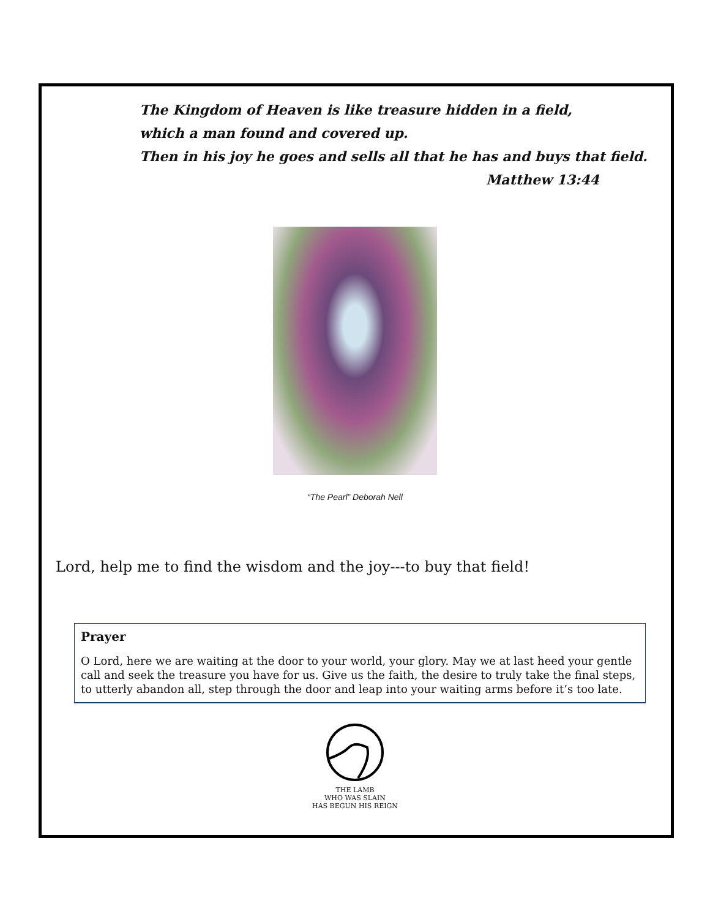The Kingdom of Heaven is like treasure hidden in a field,
which a man found and covered up.
Then in his joy he goes and sells all that he has and buys that field.
Matthew 13:44
“The Pearl” Deborah Nell
Lord, help me to find the wisdom and the joy---to buy that field!
Prayer
O Lord, here we are waiting at the door to your world, your glory. May we at last heed your gentle call and seek the treasure you have for us. Give us the faith, the desire to truly take the final steps, to utterly abandon all, step through the door and leap into your waiting arms before it’s too late.
THE LAMB
WHO WAS SLAIN
HAS BEGUN HIS REIGN